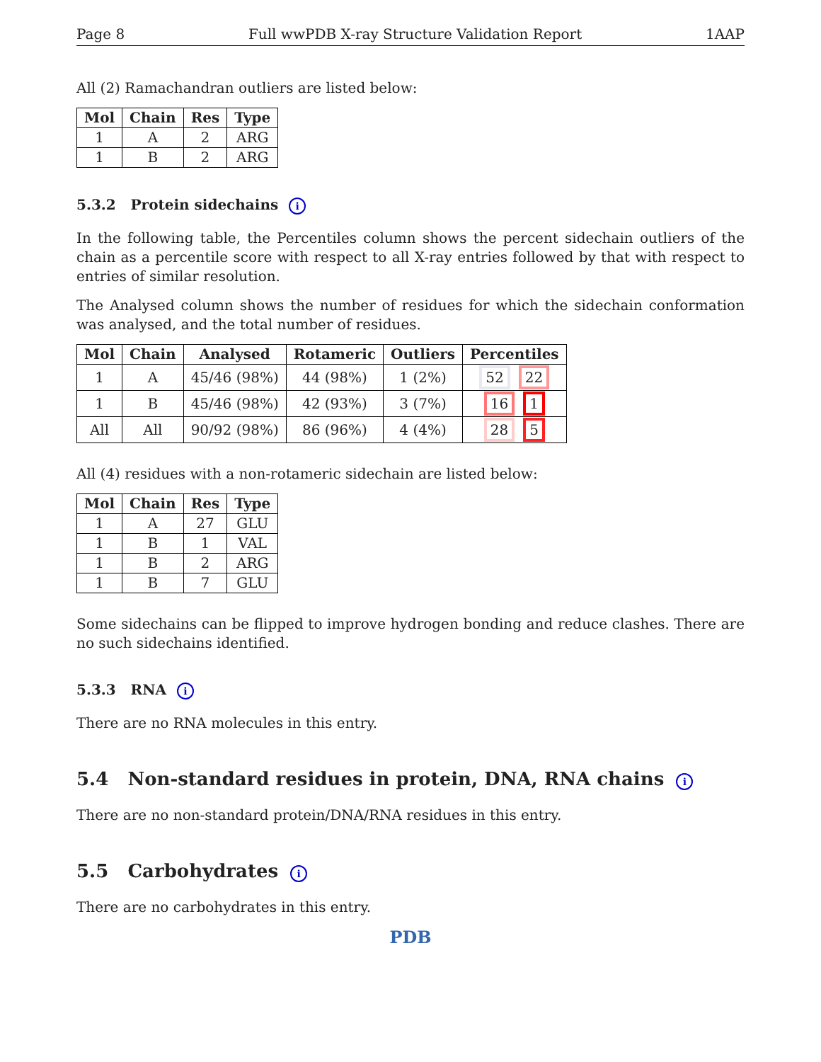Page 8 Full wwPDB X-ray Structure Validation Report 1AAP
All (2) Ramachandran outliers are listed below:
| Mol | Chain | Res | Type |
| --- | --- | --- | --- |
| 1 | A | 2 | ARG |
| 1 | B | 2 | ARG |
5.3.2 Protein sidechains i
In the following table, the Percentiles column shows the percent sidechain outliers of the chain as a percentile score with respect to all X-ray entries followed by that with respect to entries of similar resolution.
The Analysed column shows the number of residues for which the sidechain conformation was analysed, and the total number of residues.
| Mol | Chain | Analysed | Rotameric | Outliers | Percentiles |
| --- | --- | --- | --- | --- | --- |
| 1 | A | 45/46 (98%) | 44 (98%) | 1 (2%) | 52 22 |
| 1 | B | 45/46 (98%) | 42 (93%) | 3 (7%) | 16 1 |
| All | All | 90/92 (98%) | 86 (96%) | 4 (4%) | 28 5 |
All (4) residues with a non-rotameric sidechain are listed below:
| Mol | Chain | Res | Type |
| --- | --- | --- | --- |
| 1 | A | 27 | GLU |
| 1 | B | 1 | VAL |
| 1 | B | 2 | ARG |
| 1 | B | 7 | GLU |
Some sidechains can be flipped to improve hydrogen bonding and reduce clashes. There are no such sidechains identified.
5.3.3 RNA i
There are no RNA molecules in this entry.
5.4 Non-standard residues in protein, DNA, RNA chains i
There are no non-standard protein/DNA/RNA residues in this entry.
5.5 Carbohydrates i
There are no carbohydrates in this entry.
PDB